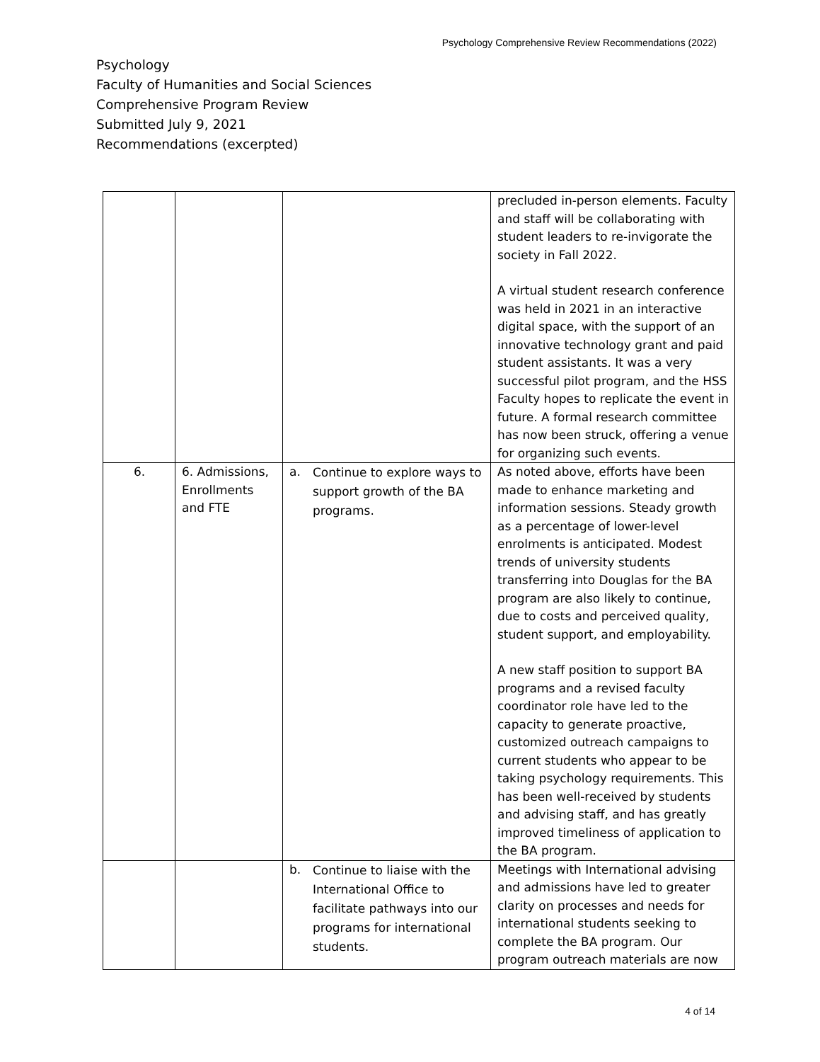Psychology Comprehensive Review Recommendations (2022)
Psychology
Faculty of Humanities and Social Sciences
Comprehensive Program Review
Submitted July 9, 2021
Recommendations (excerpted)
| | | | precluded in-person elements. Faculty and staff will be collaborating with student leaders to re-invigorate the society in Fall 2022. A virtual student research conference was held in 2021 in an interactive digital space, with the support of an innovative technology grant and paid student assistants. It was a very successful pilot program, and the HSS Faculty hopes to replicate the event in future. A formal research committee has now been struck, offering a venue for organizing such events. |
| 6. | 6. Admissions, Enrollments and FTE | a. Continue to explore ways to support growth of the BA programs. | As noted above, efforts have been made to enhance marketing and information sessions. Steady growth as a percentage of lower-level enrolments is anticipated. Modest trends of university students transferring into Douglas for the BA program are also likely to continue, due to costs and perceived quality, student support, and employability. A new staff position to support BA programs and a revised faculty coordinator role have led to the capacity to generate proactive, customized outreach campaigns to current students who appear to be taking psychology requirements. This has been well-received by students and advising staff, and has greatly improved timeliness of application to the BA program. |
| | | b. Continue to liaise with the International Office to facilitate pathways into our programs for international students. | Meetings with International advising and admissions have led to greater clarity on processes and needs for international students seeking to complete the BA program. Our program outreach materials are now |
4 of 14